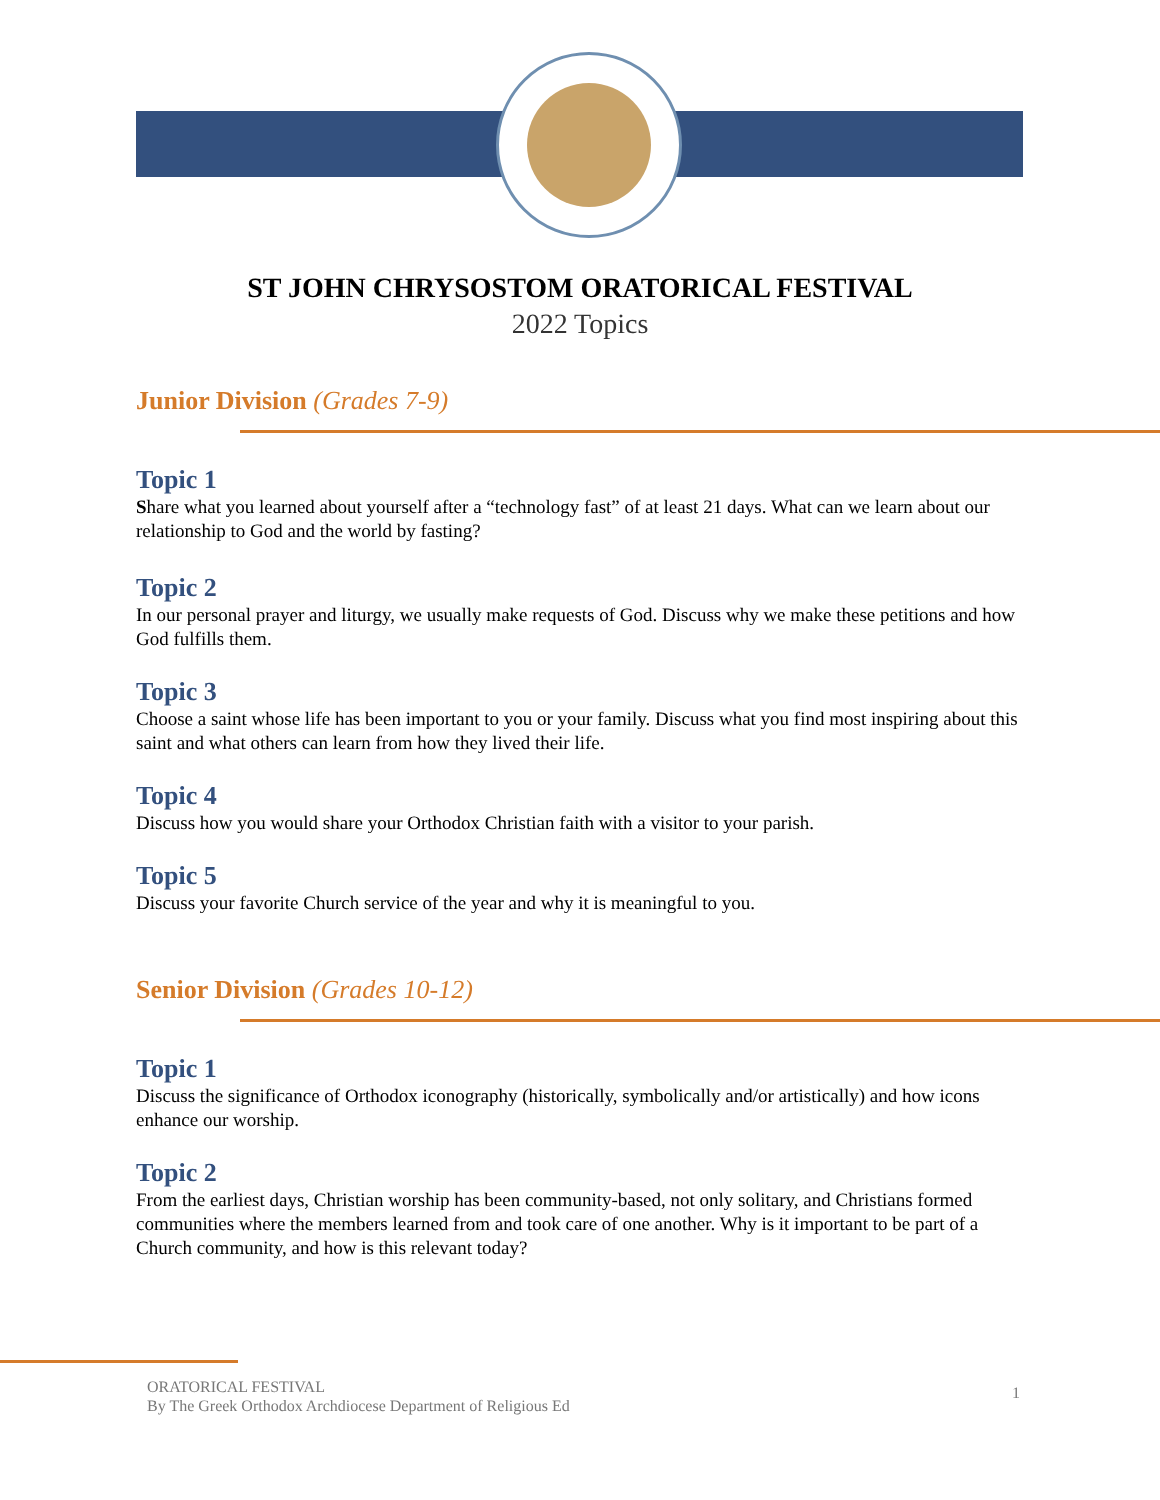ST JOHN CHRYSOSTOM ORATORICAL FESTIVAL
2022 Topics
Junior Division (Grades 7-9)
Topic 1
Share what you learned about yourself after a “technology fast” of at least 21 days. What can we learn about our relationship to God and the world by fasting?
Topic 2
In our personal prayer and liturgy, we usually make requests of God. Discuss why we make these petitions and how God fulfills them.
Topic 3
Choose a saint whose life has been important to you or your family. Discuss what you find most inspiring about this saint and what others can learn from how they lived their life.
Topic 4
Discuss how you would share your Orthodox Christian faith with a visitor to your parish.
Topic 5
Discuss your favorite Church service of the year and why it is meaningful to you.
Senior Division (Grades 10-12)
Topic 1
Discuss the significance of Orthodox iconography (historically, symbolically and/or artistically) and how icons enhance our worship.
Topic 2
From the earliest days, Christian worship has been community-based, not only solitary, and Christians formed communities where the members learned from and took care of one another. Why is it important to be part of a Church community, and how is this relevant today?
ORATORICAL FESTIVAL
By The Greek Orthodox Archdiocese Department of Religious Ed
1